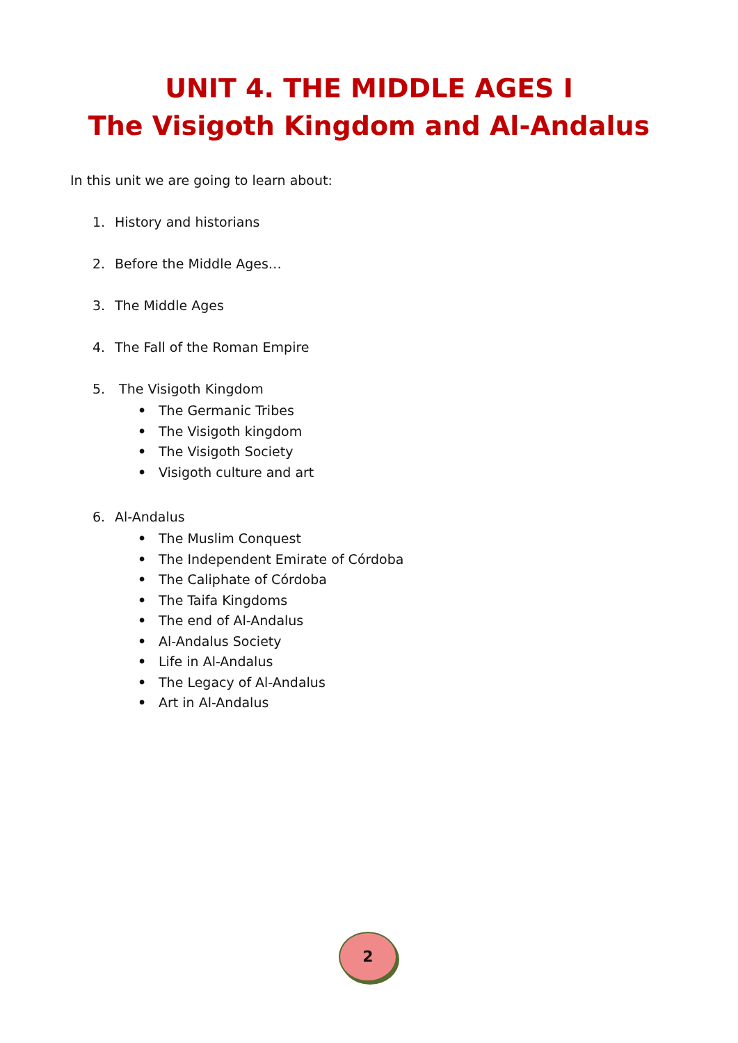UNIT 4. THE MIDDLE AGES I
The Visigoth Kingdom and Al-Andalus
In this unit we are going to learn about:
1. History and historians
2. Before the Middle Ages…
3. The Middle Ages
4. The Fall of the Roman Empire
5. The Visigoth Kingdom
• The Germanic Tribes
• The Visigoth kingdom
• The Visigoth Society
• Visigoth culture and art
6. Al-Andalus
• The Muslim Conquest
• The Independent Emirate of Córdoba
• The Caliphate of Córdoba
• The Taifa Kingdoms
• The end of Al-Andalus
• Al-Andalus Society
• Life in Al-Andalus
• The Legacy of Al-Andalus
• Art in Al-Andalus
2